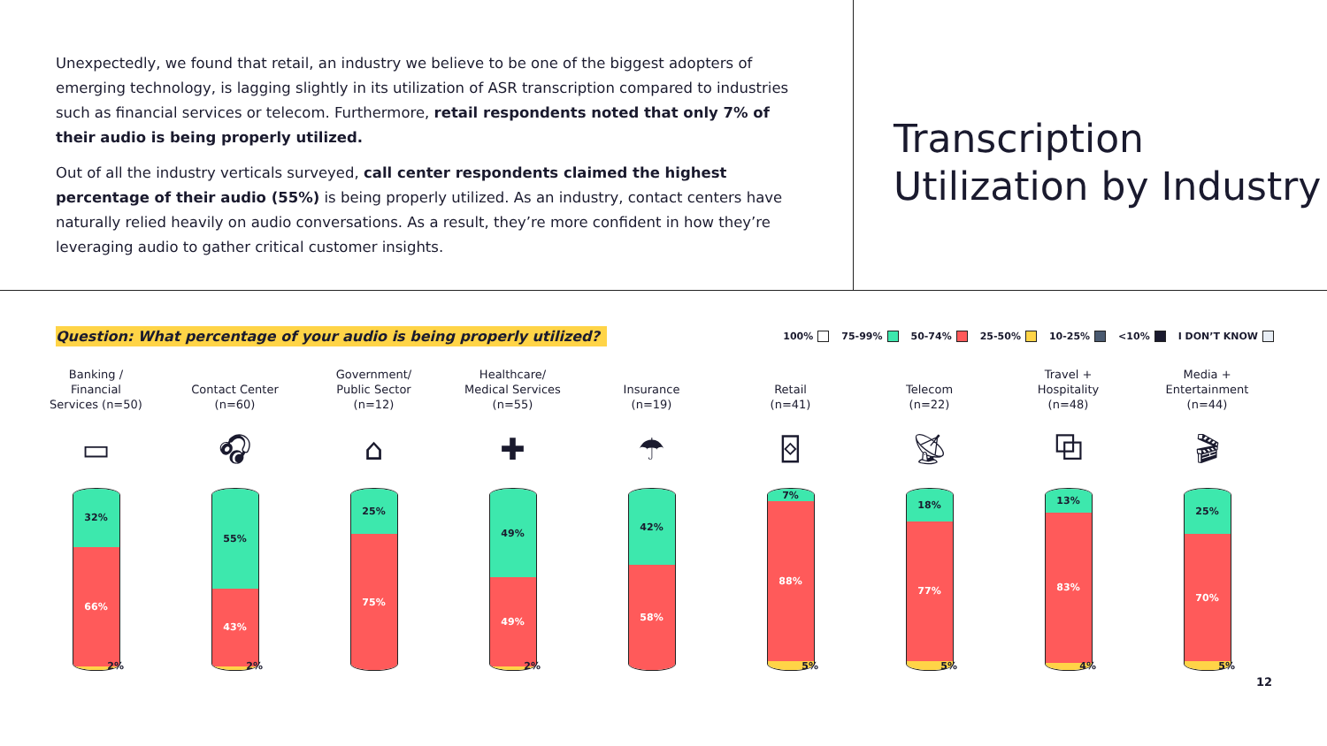Unexpectedly, we found that retail, an industry we believe to be one of the biggest adopters of emerging technology, is lagging slightly in its utilization of ASR transcription compared to industries such as financial services or telecom. Furthermore, retail respondents noted that only 7% of their audio is being properly utilized.
Out of all the industry verticals surveyed, call center respondents claimed the highest percentage of their audio (55%) is being properly utilized. As an industry, contact centers have naturally relied heavily on audio conversations. As a result, they’re more confident in how they’re leveraging audio to gather critical customer insights.
Transcription
Utilization by Industry
Question: What percentage of your audio is being properly utilized?
100% 75-99% 50-74% 25-50% 10-25% <10% I DON’T KNOW
Banking /
Financial
Services (n=50)
▭
32%
66%
2%
Contact Center
(n=60)
🎧︎
55%
43%
2%
Government/
Public Sector
(n=12)
⌂
25%
75%
Healthcare/
Medical Services
(n=55)
✚
49%
49%
2%
Insurance
(n=19)
☂
42%
58%
Retail
(n=41)
⌺
7%
88%
5%
Telecom
(n=22)
📡︎
18%
77%
5%
Travel +
Hospitality
(n=48)
⧉
13%
83%
4%
Media +
Entertainment
(n=44)
🎬︎
25%
70%
5%
12